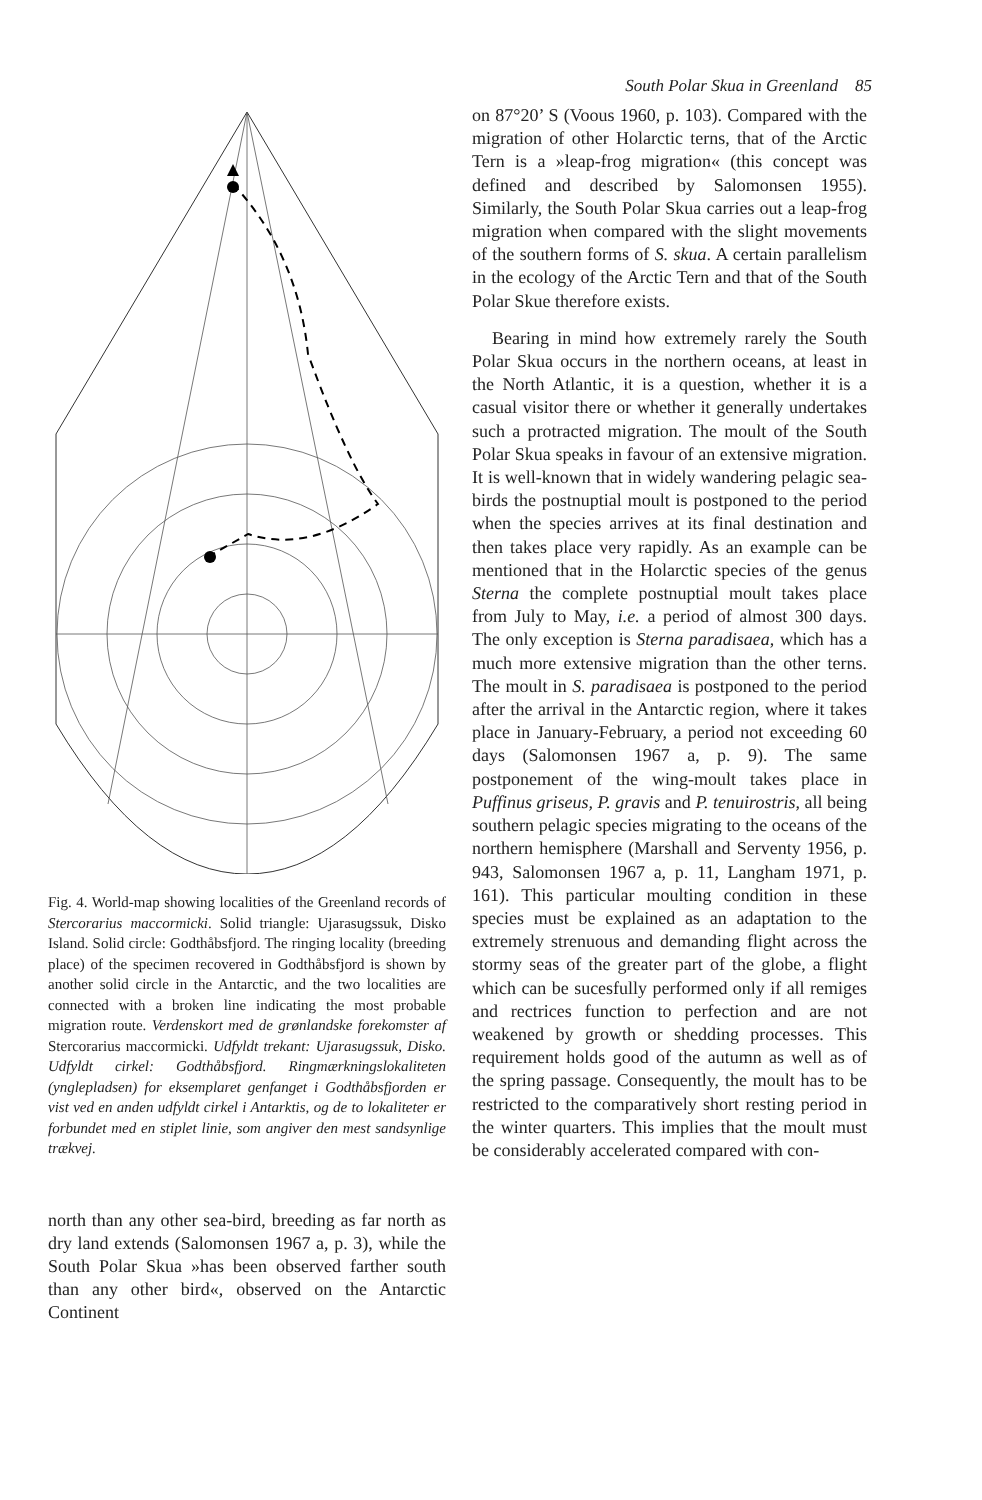South Polar Skua in Greenland 85
Fig. 4. World-map showing localities of the Greenland records of Stercorarius maccormicki. Solid triangle: Ujarasugssuk, Disko Island. Solid circle: Godthåbsfjord. The ringing locality (breeding place) of the specimen recovered in Godthåbsfjord is shown by another solid circle in the Antarctic, and the two localities are connected with a broken line indicating the most probable migration route. Verdenskort med de grønlandske forekomster af Stercorarius maccormicki. Udfyldt trekant: Ujarasugssuk, Disko. Udfyldt cirkel: Godthåbsfjord. Ringmærkningslokaliteten (ynglepladsen) for eksemplaret genfanget i Godthåbsfjorden er vist ved en anden udfyldt cirkel i Antarktis, og de to lokaliteter er forbundet med en stiplet linie, som angiver den mest sandsynlige trækvej.
north than any other sea-bird, breeding as far north as dry land extends (Salomonsen 1967 a, p. 3), while the South Polar Skua »has been observed farther south than any other bird«, observed on the Antarctic Continent
on 87°20’ S (Voous 1960, p. 103). Compared with the migration of other Holarctic terns, that of the Arctic Tern is a »leap-frog migration« (this concept was defined and described by Salomonsen 1955). Similarly, the South Polar Skua carries out a leap-frog migration when compared with the slight movements of the southern forms of S. skua. A certain parallelism in the ecology of the Arctic Tern and that of the South Polar Skue therefore exists.
Bearing in mind how extremely rarely the South Polar Skua occurs in the northern oceans, at least in the North Atlantic, it is a question, whether it is a casual visitor there or whether it generally undertakes such a protracted migration. The moult of the South Polar Skua speaks in favour of an extensive migration. It is well-known that in widely wandering pelagic sea-birds the postnuptial moult is postponed to the period when the species arrives at its final destination and then takes place very rapidly. As an example can be mentioned that in the Holarctic species of the genus Sterna the complete postnuptial moult takes place from July to May, i.e. a period of almost 300 days. The only exception is Sterna paradisaea, which has a much more extensive migration than the other terns. The moult in S. paradisaea is postponed to the period after the arrival in the Antarctic region, where it takes place in January-February, a period not exceeding 60 days (Salomonsen 1967 a, p. 9). The same postponement of the wing-moult takes place in Puffinus griseus, P. gravis and P. tenuirostris, all being southern pelagic species migrating to the oceans of the northern hemisphere (Marshall and Serventy 1956, p. 943, Salomonsen 1967 a, p. 11, Langham 1971, p. 161). This particular moulting condition in these species must be explained as an adaptation to the extremely strenuous and demanding flight across the stormy seas of the greater part of the globe, a flight which can be sucesfully performed only if all remiges and rectrices function to perfection and are not weakened by growth or shedding processes. This requirement holds good of the autumn as well as of the spring passage. Consequently, the moult has to be restricted to the comparatively short resting period in the winter quarters. This implies that the moult must be considerably accelerated compared with con-